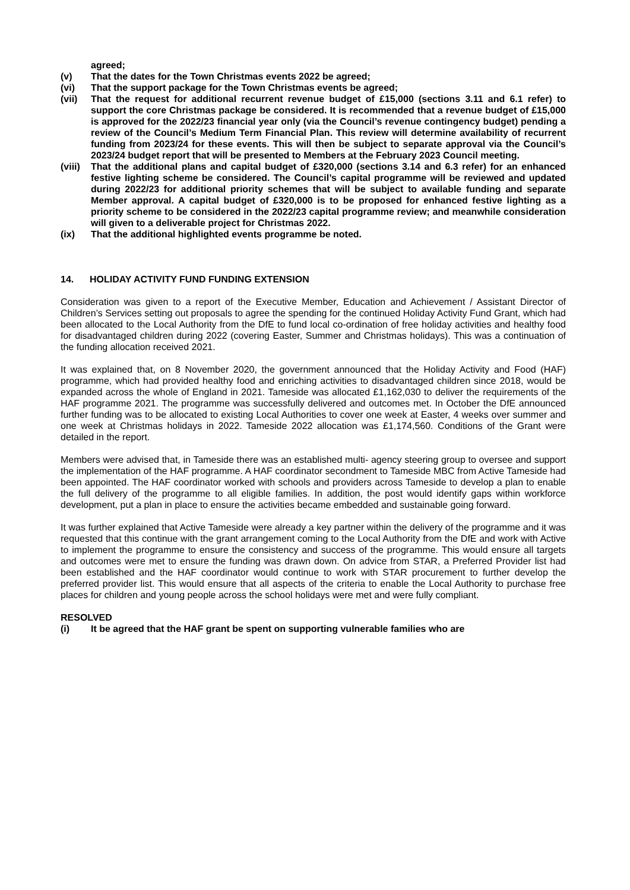agreed;
(v) That the dates for the Town Christmas events 2022 be agreed;
(vi) That the support package for the Town Christmas events be agreed;
(vii) That the request for additional recurrent revenue budget of £15,000 (sections 3.11 and 6.1 refer) to support the core Christmas package be considered. It is recommended that a revenue budget of £15,000 is approved for the 2022/23 financial year only (via the Council’s revenue contingency budget) pending a review of the Council’s Medium Term Financial Plan. This review will determine availability of recurrent funding from 2023/24 for these events. This will then be subject to separate approval via the Council’s 2023/24 budget report that will be presented to Members at the February 2023 Council meeting.
(viii) That the additional plans and capital budget of £320,000 (sections 3.14 and 6.3 refer) for an enhanced festive lighting scheme be considered. The Council’s capital programme will be reviewed and updated during 2022/23 for additional priority schemes that will be subject to available funding and separate Member approval. A capital budget of £320,000 is to be proposed for enhanced festive lighting as a priority scheme to be considered in the 2022/23 capital programme review; and meanwhile consideration will given to a deliverable project for Christmas 2022.
(ix) That the additional highlighted events programme be noted.
14. HOLIDAY ACTIVITY FUND FUNDING EXTENSION
Consideration was given to a report of the Executive Member, Education and Achievement / Assistant Director of Children’s Services setting out proposals to agree the spending for the continued Holiday Activity Fund Grant, which had been allocated to the Local Authority from the DfE to fund local co-ordination of free holiday activities and healthy food for disadvantaged children during 2022 (covering Easter, Summer and Christmas holidays). This was a continuation of the funding allocation received 2021.
It was explained that, on 8 November 2020, the government announced that the Holiday Activity and Food (HAF) programme, which had provided healthy food and enriching activities to disadvantaged children since 2018, would be expanded across the whole of England in 2021. Tameside was allocated £1,162,030 to deliver the requirements of the HAF programme 2021. The programme was successfully delivered and outcomes met. In October the DfE announced further funding was to be allocated to existing Local Authorities to cover one week at Easter, 4 weeks over summer and one week at Christmas holidays in 2022. Tameside 2022 allocation was £1,174,560. Conditions of the Grant were detailed in the report.
Members were advised that, in Tameside there was an established multi- agency steering group to oversee and support the implementation of the HAF programme. A HAF coordinator secondment to Tameside MBC from Active Tameside had been appointed. The HAF coordinator worked with schools and providers across Tameside to develop a plan to enable the full delivery of the programme to all eligible families. In addition, the post would identify gaps within workforce development, put a plan in place to ensure the activities became embedded and sustainable going forward.
It was further explained that Active Tameside were already a key partner within the delivery of the programme and it was requested that this continue with the grant arrangement coming to the Local Authority from the DfE and work with Active to implement the programme to ensure the consistency and success of the programme. This would ensure all targets and outcomes were met to ensure the funding was drawn down. On advice from STAR, a Preferred Provider list had been established and the HAF coordinator would continue to work with STAR procurement to further develop the preferred provider list. This would ensure that all aspects of the criteria to enable the Local Authority to purchase free places for children and young people across the school holidays were met and were fully compliant.
RESOLVED
(i) It be agreed that the HAF grant be spent on supporting vulnerable families who are